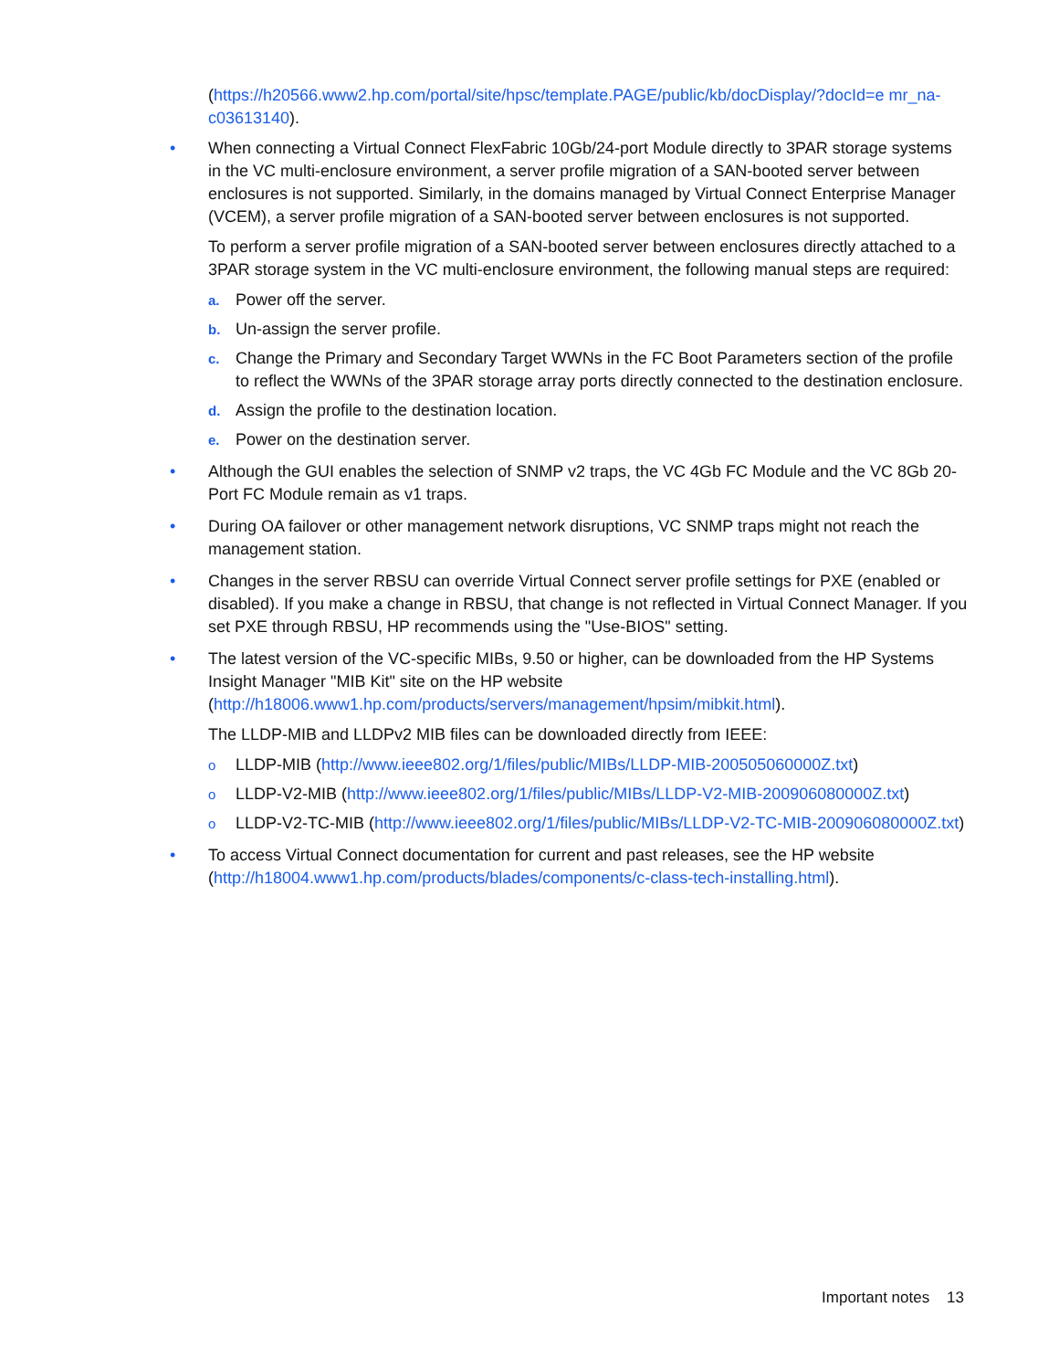(https://h20566.www2.hp.com/portal/site/hpsc/template.PAGE/public/kb/docDisplay/?docId=e mr_na-c03613140).
•
When connecting a Virtual Connect FlexFabric 10Gb/24-port Module directly to 3PAR storage systems in the VC multi-enclosure environment, a server profile migration of a SAN-booted server between enclosures is not supported. Similarly, in the domains managed by Virtual Connect Enterprise Manager (VCEM), a server profile migration of a SAN-booted server between enclosures is not supported.
To perform a server profile migration of a SAN-booted server between enclosures directly attached to a 3PAR storage system in the VC multi-enclosure environment, the following manual steps are required:
a. Power off the server.
b. Un-assign the server profile.
c. Change the Primary and Secondary Target WWNs in the FC Boot Parameters section of the profile to reflect the WWNs of the 3PAR storage array ports directly connected to the destination enclosure.
d. Assign the profile to the destination location.
e. Power on the destination server.
•
Although the GUI enables the selection of SNMP v2 traps, the VC 4Gb FC Module and the VC 8Gb 20-Port FC Module remain as v1 traps.
•
During OA failover or other management network disruptions, VC SNMP traps might not reach the management station.
•
Changes in the server RBSU can override Virtual Connect server profile settings for PXE (enabled or disabled). If you make a change in RBSU, that change is not reflected in Virtual Connect Manager. If you set PXE through RBSU, HP recommends using the "Use-BIOS" setting.
•
The latest version of the VC-specific MIBs, 9.50 or higher, can be downloaded from the HP Systems Insight Manager "MIB Kit" site on the HP website (http://h18006.www1.hp.com/products/servers/management/hpsim/mibkit.html).
The LLDP-MIB and LLDPv2 MIB files can be downloaded directly from IEEE:
o LLDP-MIB (http://www.ieee802.org/1/files/public/MIBs/LLDP-MIB-200505060000Z.txt)
o LLDP-V2-MIB (http://www.ieee802.org/1/files/public/MIBs/LLDP-V2-MIB-200906080000Z.txt)
o LLDP-V2-TC-MIB (http://www.ieee802.org/1/files/public/MIBs/LLDP-V2-TC-MIB-200906080000Z.txt)
•
To access Virtual Connect documentation for current and past releases, see the HP website (http://h18004.www1.hp.com/products/blades/components/c-class-tech-installing.html).
Important notes 13